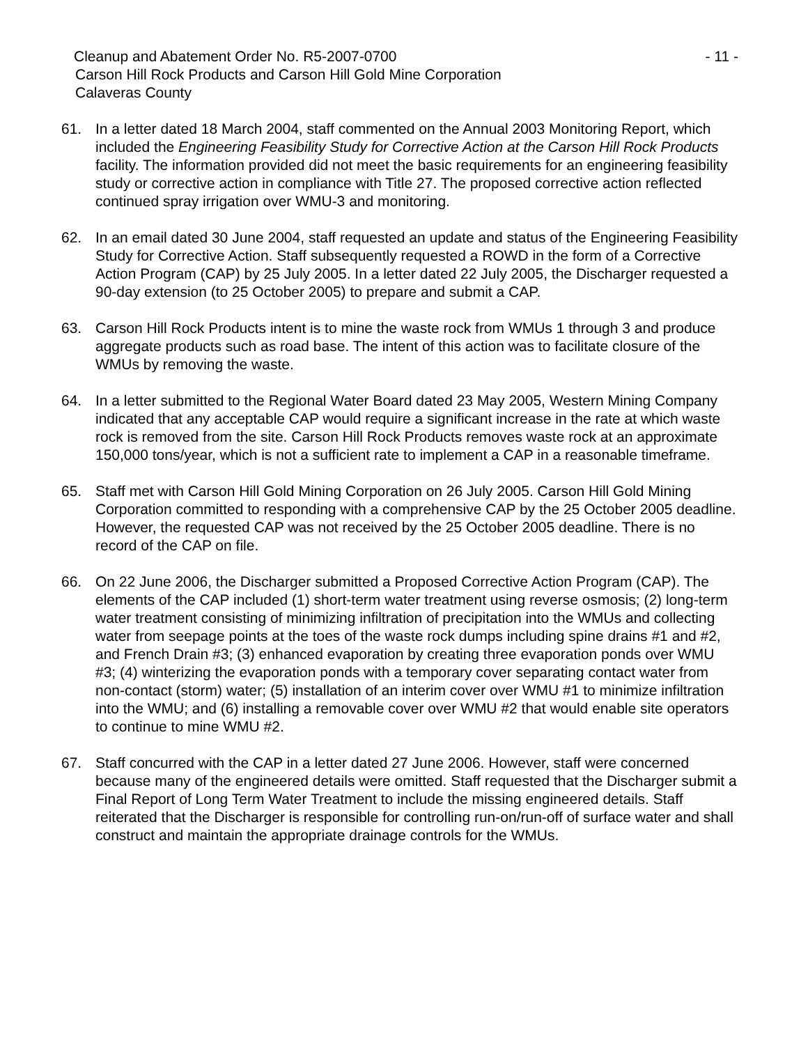Cleanup and Abatement Order No. R5-2007-0700 - 11 -
Carson Hill Rock Products and Carson Hill Gold Mine Corporation
Calaveras County
61. In a letter dated 18 March 2004, staff commented on the Annual 2003 Monitoring Report, which included the Engineering Feasibility Study for Corrective Action at the Carson Hill Rock Products facility. The information provided did not meet the basic requirements for an engineering feasibility study or corrective action in compliance with Title 27. The proposed corrective action reflected continued spray irrigation over WMU-3 and monitoring.
62. In an email dated 30 June 2004, staff requested an update and status of the Engineering Feasibility Study for Corrective Action. Staff subsequently requested a ROWD in the form of a Corrective Action Program (CAP) by 25 July 2005. In a letter dated 22 July 2005, the Discharger requested a 90-day extension (to 25 October 2005) to prepare and submit a CAP.
63. Carson Hill Rock Products intent is to mine the waste rock from WMUs 1 through 3 and produce aggregate products such as road base. The intent of this action was to facilitate closure of the WMUs by removing the waste.
64. In a letter submitted to the Regional Water Board dated 23 May 2005, Western Mining Company indicated that any acceptable CAP would require a significant increase in the rate at which waste rock is removed from the site. Carson Hill Rock Products removes waste rock at an approximate 150,000 tons/year, which is not a sufficient rate to implement a CAP in a reasonable timeframe.
65. Staff met with Carson Hill Gold Mining Corporation on 26 July 2005. Carson Hill Gold Mining Corporation committed to responding with a comprehensive CAP by the 25 October 2005 deadline. However, the requested CAP was not received by the 25 October 2005 deadline. There is no record of the CAP on file.
66. On 22 June 2006, the Discharger submitted a Proposed Corrective Action Program (CAP). The elements of the CAP included (1) short-term water treatment using reverse osmosis; (2) long-term water treatment consisting of minimizing infiltration of precipitation into the WMUs and collecting water from seepage points at the toes of the waste rock dumps including spine drains #1 and #2, and French Drain #3; (3) enhanced evaporation by creating three evaporation ponds over WMU #3; (4) winterizing the evaporation ponds with a temporary cover separating contact water from non-contact (storm) water; (5) installation of an interim cover over WMU #1 to minimize infiltration into the WMU; and (6) installing a removable cover over WMU #2 that would enable site operators to continue to mine WMU #2.
67. Staff concurred with the CAP in a letter dated 27 June 2006. However, staff were concerned because many of the engineered details were omitted. Staff requested that the Discharger submit a Final Report of Long Term Water Treatment to include the missing engineered details. Staff reiterated that the Discharger is responsible for controlling run-on/run-off of surface water and shall construct and maintain the appropriate drainage controls for the WMUs.